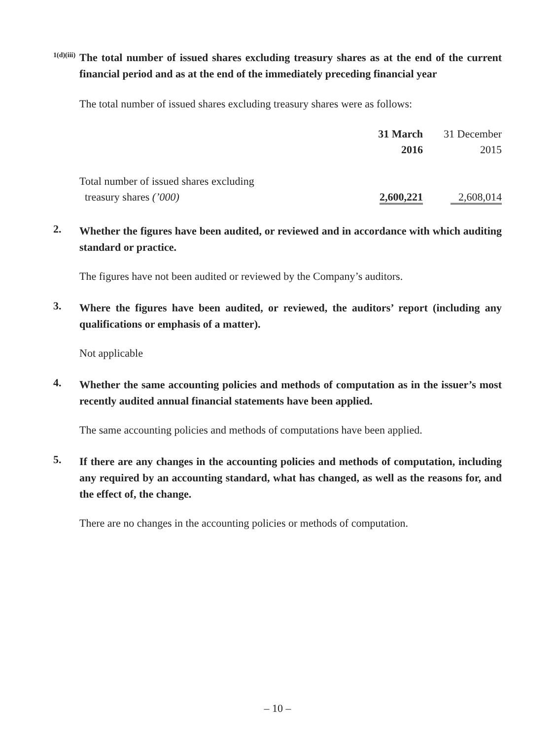1(d)(iii)
The total number of issued shares excluding treasury shares as at the end of the current financial period and as at the end of the immediately preceding financial year
The total number of issued shares excluding treasury shares were as follows:
| | 31 March | 31 December |
| | 2016 | 2015 |
| Total number of issued shares excluding | | |
| treasury shares (’000) | 2,600,221 | 2,608,014 |
2.
Whether the figures have been audited, or reviewed and in accordance with which auditing standard or practice.
The figures have not been audited or reviewed by the Company’s auditors.
3.
Where the figures have been audited, or reviewed, the auditors’ report (including any qualifications or emphasis of a matter).
Not applicable
4.
Whether the same accounting policies and methods of computation as in the issuer’s most recently audited annual financial statements have been applied.
The same accounting policies and methods of computations have been applied.
5.
If there are any changes in the accounting policies and methods of computation, including any required by an accounting standard, what has changed, as well as the reasons for, and the effect of, the change.
There are no changes in the accounting policies or methods of computation.
– 10 –